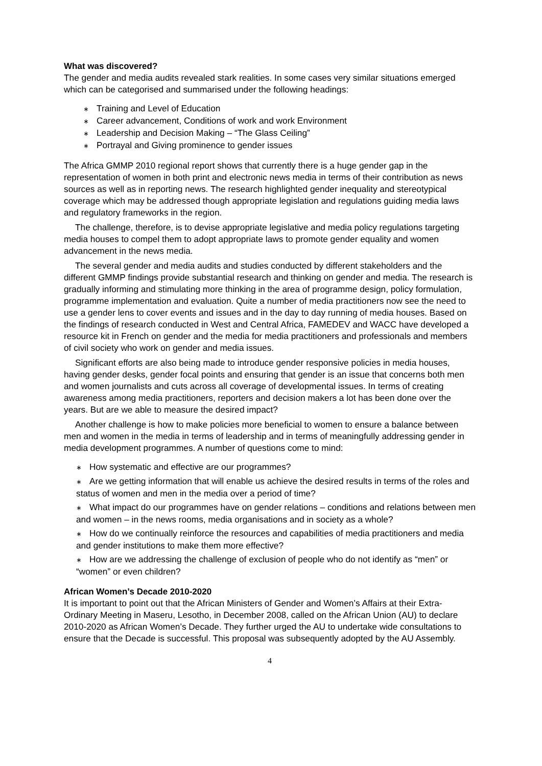What was discovered?
The gender and media audits revealed stark realities. In some cases very similar situations emerged which can be categorised and summarised under the following headings:
∗ Training and Level of Education
∗ Career advancement, Conditions of work and work Environment
∗ Leadership and Decision Making – “The Glass Ceiling”
∗ Portrayal and Giving prominence to gender issues
The Africa GMMP 2010 regional report shows that currently there is a huge gender gap in the representation of women in both print and electronic news media in terms of their contribution as news sources as well as in reporting news. The research highlighted gender inequality and stereotypical coverage which may be addressed though appropriate legislation and regulations guiding media laws and regulatory frameworks in the region.
The challenge, therefore, is to devise appropriate legislative and media policy regulations targeting media houses to compel them to adopt appropriate laws to promote gender equality and women advancement in the news media.
The several gender and media audits and studies conducted by different stakeholders and the different GMMP findings provide substantial research and thinking on gender and media. The research is gradually informing and stimulating more thinking in the area of programme design, policy formulation, programme implementation and evaluation. Quite a number of media practitioners now see the need to use a gender lens to cover events and issues and in the day to day running of media houses. Based on the findings of research conducted in West and Central Africa, FAMEDEV and WACC have developed a resource kit in French on gender and the media for media practitioners and professionals and members of civil society who work on gender and media issues.
Significant efforts are also being made to introduce gender responsive policies in media houses, having gender desks, gender focal points and ensuring that gender is an issue that concerns both men and women journalists and cuts across all coverage of developmental issues. In terms of creating awareness among media practitioners, reporters and decision makers a lot has been done over the years. But are we able to measure the desired impact?
Another challenge is how to make policies more beneficial to women to ensure a balance between men and women in the media in terms of leadership and in terms of meaningfully addressing gender in media development programmes. A number of questions come to mind:
∗ How systematic and effective are our programmes?
∗ Are we getting information that will enable us achieve the desired results in terms of the roles and status of women and men in the media over a period of time?
∗ What impact do our programmes have on gender relations – conditions and relations between men and women – in the news rooms, media organisations and in society as a whole?
∗ How do we continually reinforce the resources and capabilities of media practitioners and media and gender institutions to make them more effective?
∗ How are we addressing the challenge of exclusion of people who do not identify as “men” or “women” or even children?
African Women’s Decade 2010-2020
It is important to point out that the African Ministers of Gender and Women’s Affairs at their Extra-Ordinary Meeting in Maseru, Lesotho, in December 2008, called on the African Union (AU) to declare 2010-2020 as African Women’s Decade. They further urged the AU to undertake wide consultations to ensure that the Decade is successful. This proposal was subsequently adopted by the AU Assembly.
4